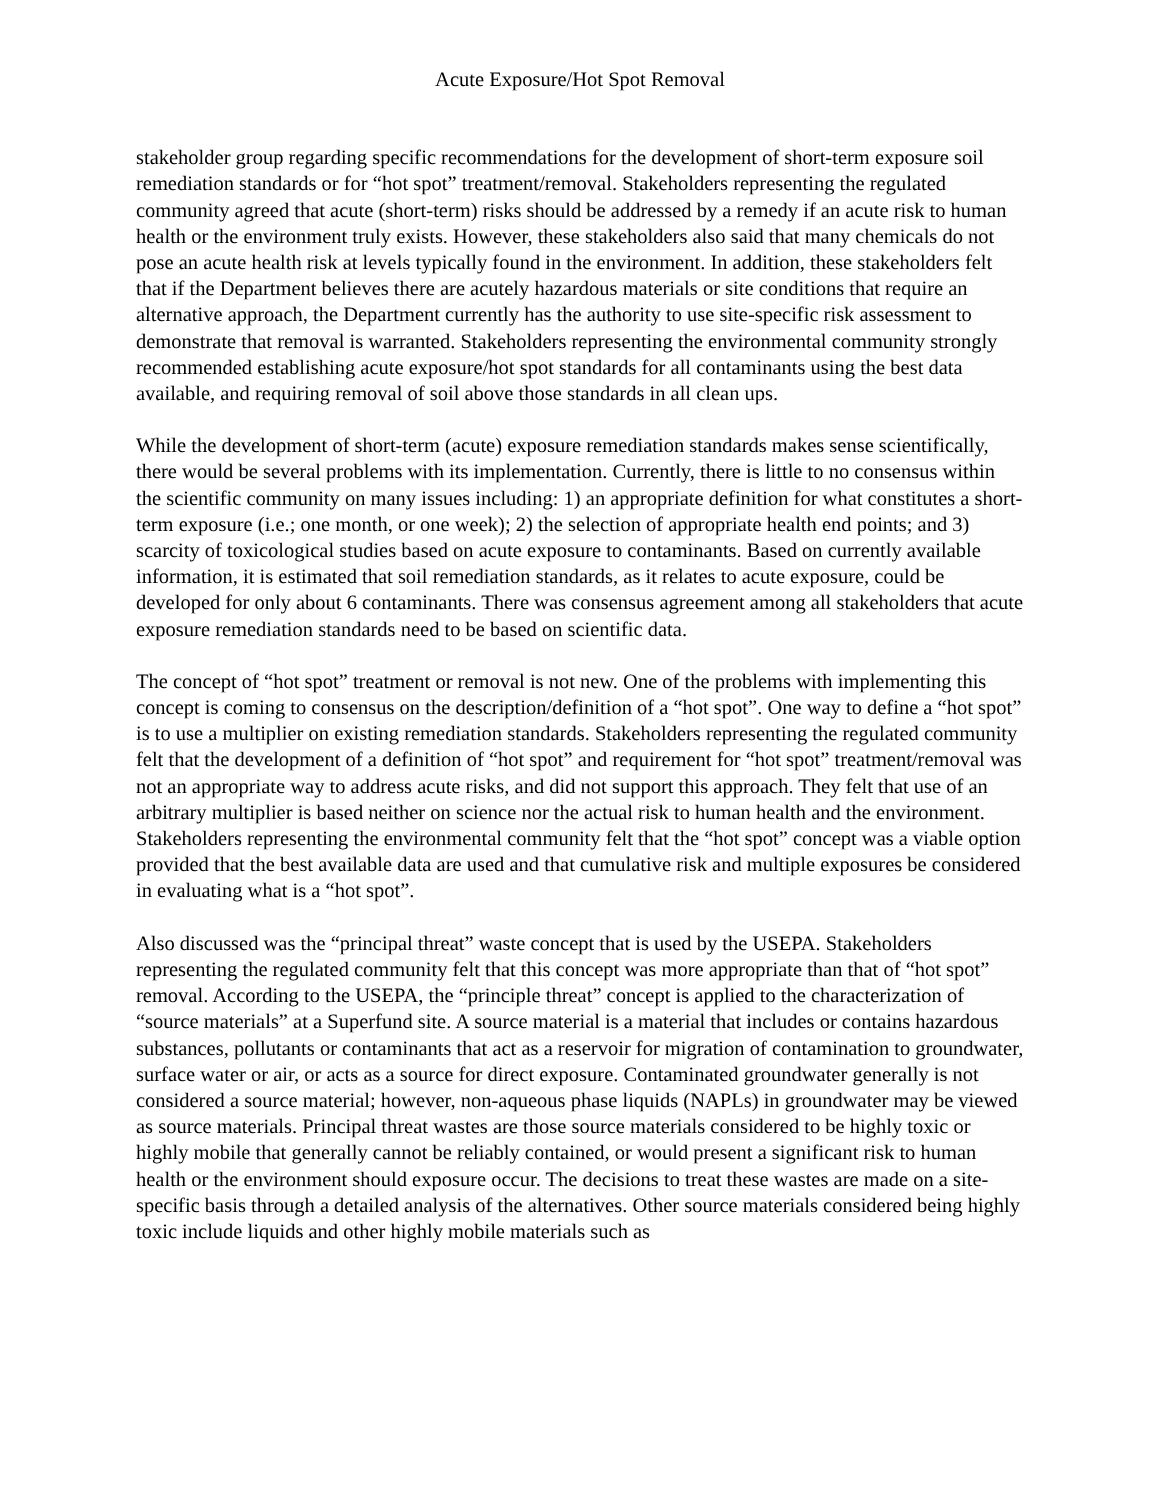Acute Exposure/Hot Spot Removal
stakeholder group regarding specific recommendations for the development of short-term exposure soil remediation standards or for “hot spot” treatment/removal. Stakeholders representing the regulated community agreed that acute (short-term) risks should be addressed by a remedy if an acute risk to human health or the environment truly exists. However, these stakeholders also said that many chemicals do not pose an acute health risk at levels typically found in the environment. In addition, these stakeholders felt that if the Department believes there are acutely hazardous materials or site conditions that require an alternative approach, the Department currently has the authority to use site-specific risk assessment to demonstrate that removal is warranted. Stakeholders representing the environmental community strongly recommended establishing acute exposure/hot spot standards for all contaminants using the best data available, and requiring removal of soil above those standards in all clean ups.
While the development of short-term (acute) exposure remediation standards makes sense scientifically, there would be several problems with its implementation. Currently, there is little to no consensus within the scientific community on many issues including: 1) an appropriate definition for what constitutes a short-term exposure (i.e.; one month, or one week); 2) the selection of appropriate health end points; and 3) scarcity of toxicological studies based on acute exposure to contaminants. Based on currently available information, it is estimated that soil remediation standards, as it relates to acute exposure, could be developed for only about 6 contaminants. There was consensus agreement among all stakeholders that acute exposure remediation standards need to be based on scientific data.
The concept of “hot spot” treatment or removal is not new. One of the problems with implementing this concept is coming to consensus on the description/definition of a “hot spot”. One way to define a “hot spot” is to use a multiplier on existing remediation standards. Stakeholders representing the regulated community felt that the development of a definition of “hot spot” and requirement for “hot spot” treatment/removal was not an appropriate way to address acute risks, and did not support this approach. They felt that use of an arbitrary multiplier is based neither on science nor the actual risk to human health and the environment. Stakeholders representing the environmental community felt that the “hot spot” concept was a viable option provided that the best available data are used and that cumulative risk and multiple exposures be considered in evaluating what is a “hot spot”.
Also discussed was the “principal threat” waste concept that is used by the USEPA. Stakeholders representing the regulated community felt that this concept was more appropriate than that of “hot spot” removal. According to the USEPA, the “principle threat” concept is applied to the characterization of “source materials” at a Superfund site. A source material is a material that includes or contains hazardous substances, pollutants or contaminants that act as a reservoir for migration of contamination to groundwater, surface water or air, or acts as a source for direct exposure. Contaminated groundwater generally is not considered a source material; however, non-aqueous phase liquids (NAPLs) in groundwater may be viewed as source materials. Principal threat wastes are those source materials considered to be highly toxic or highly mobile that generally cannot be reliably contained, or would present a significant risk to human health or the environment should exposure occur. The decisions to treat these wastes are made on a site-specific basis through a detailed analysis of the alternatives. Other source materials considered being highly toxic include liquids and other highly mobile materials such as